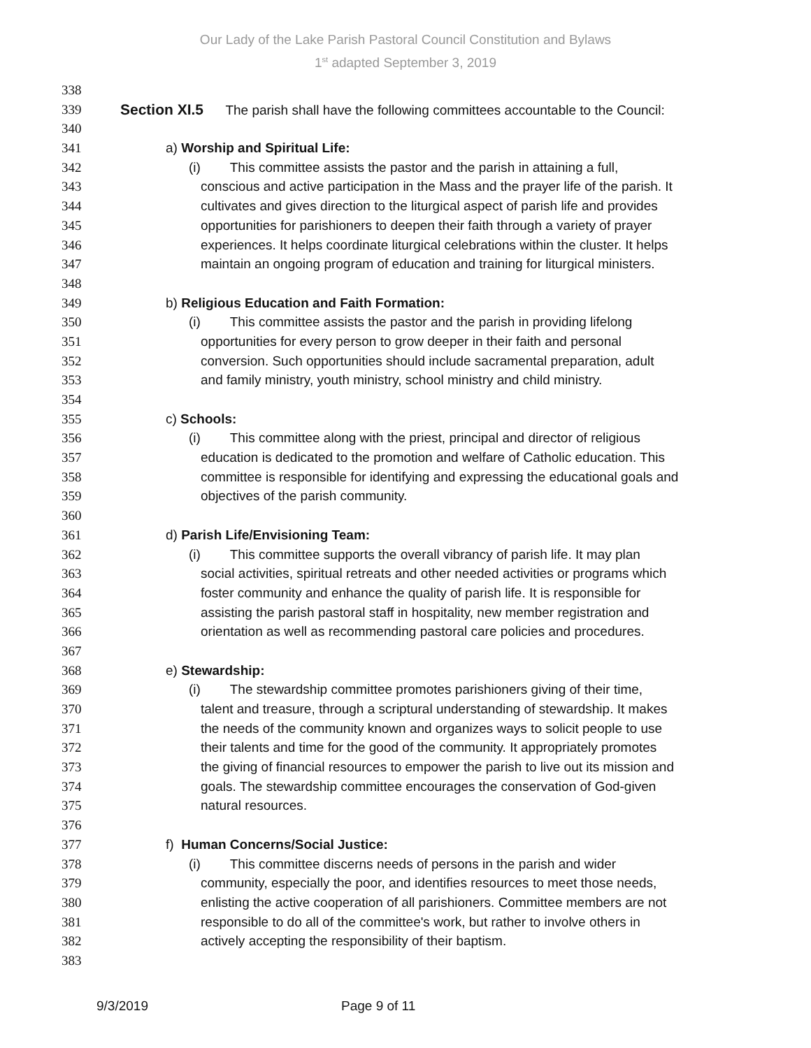Our Lady of the Lake Parish Pastoral Council Constitution and Bylaws
1<sup>st</sup> adapted September 3, 2019
338
339 Section XI.5 The parish shall have the following committees accountable to the Council:
340
341 a) Worship and Spiritual Life:
342 (i) This committee assists the pastor and the parish in attaining a full,
343 conscious and active participation in the Mass and the prayer life of the parish. It
344 cultivates and gives direction to the liturgical aspect of parish life and provides
345 opportunities for parishioners to deepen their faith through a variety of prayer
346 experiences. It helps coordinate liturgical celebrations within the cluster. It helps
347 maintain an ongoing program of education and training for liturgical ministers.
348
349 b) Religious Education and Faith Formation:
350 (i) This committee assists the pastor and the parish in providing lifelong
351 opportunities for every person to grow deeper in their faith and personal
352 conversion. Such opportunities should include sacramental preparation, adult
353 and family ministry, youth ministry, school ministry and child ministry.
354
355 c) Schools:
356 (i) This committee along with the priest, principal and director of religious
357 education is dedicated to the promotion and welfare of Catholic education. This
358 committee is responsible for identifying and expressing the educational goals and
359 objectives of the parish community.
360
361 d) Parish Life/Envisioning Team:
362 (i) This committee supports the overall vibrancy of parish life. It may plan
363 social activities, spiritual retreats and other needed activities or programs which
364 foster community and enhance the quality of parish life. It is responsible for
365 assisting the parish pastoral staff in hospitality, new member registration and
366 orientation as well as recommending pastoral care policies and procedures.
367
368 e) Stewardship:
369 (i) The stewardship committee promotes parishioners giving of their time,
370 talent and treasure, through a scriptural understanding of stewardship. It makes
371 the needs of the community known and organizes ways to solicit people to use
372 their talents and time for the good of the community. It appropriately promotes
373 the giving of financial resources to empower the parish to live out its mission and
374 goals. The stewardship committee encourages the conservation of God-given
375 natural resources.
376
377 f) Human Concerns/Social Justice:
378 (i) This committee discerns needs of persons in the parish and wider
379 community, especially the poor, and identifies resources to meet those needs,
380 enlisting the active cooperation of all parishioners. Committee members are not
381 responsible to do all of the committee's work, but rather to involve others in
382 actively accepting the responsibility of their baptism.
383
9/3/2019 Page 9 of 11